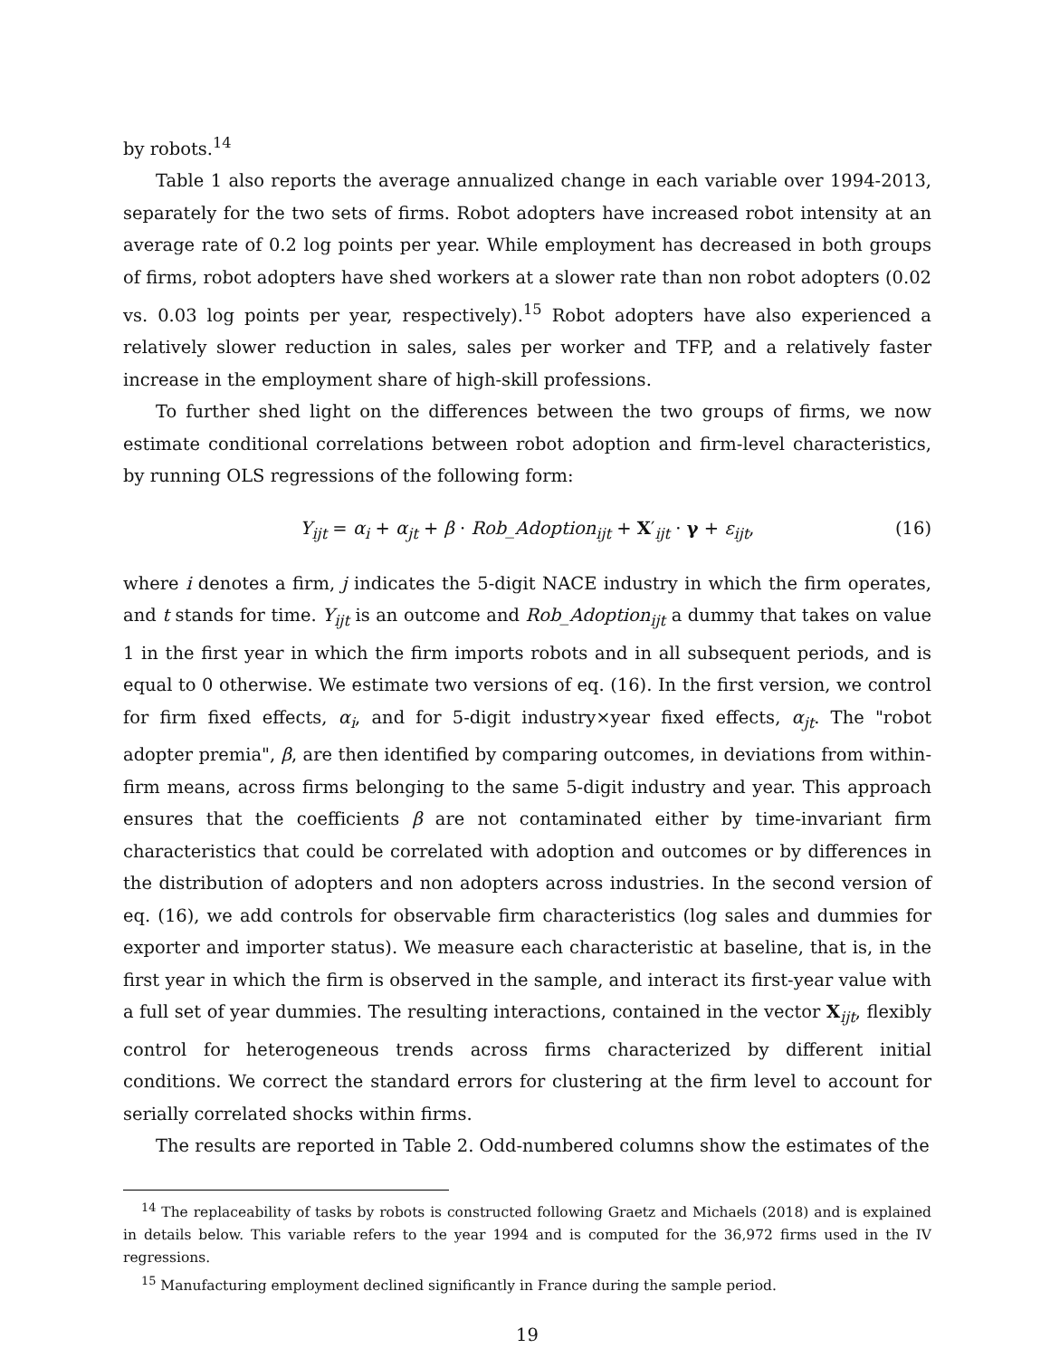by robots.<sup>14</sup>
Table 1 also reports the average annualized change in each variable over 1994-2013, separately for the two sets of firms. Robot adopters have increased robot intensity at an average rate of 0.2 log points per year. While employment has decreased in both groups of firms, robot adopters have shed workers at a slower rate than non robot adopters (0.02 vs. 0.03 log points per year, respectively).<sup>15</sup> Robot adopters have also experienced a relatively slower reduction in sales, sales per worker and TFP, and a relatively faster increase in the employment share of high-skill professions.
To further shed light on the differences between the two groups of firms, we now estimate conditional correlations between robot adoption and firm-level characteristics, by running OLS regressions of the following form:
Y<sub>ijt</sub> = α<sub>i</sub> + α<sub>jt</sub> + β · Rob_Adoption<sub>ijt</sub> + X′<sub>ijt</sub> · γ + ε<sub>ijt</sub>, (16)
where i denotes a firm, j indicates the 5-digit NACE industry in which the firm operates, and t stands for time. Y<sub>ijt</sub> is an outcome and Rob_Adoption<sub>ijt</sub> a dummy that takes on value 1 in the first year in which the firm imports robots and in all subsequent periods, and is equal to 0 otherwise. We estimate two versions of eq. (16). In the first version, we control for firm fixed effects, α<sub>i</sub>, and for 5-digit industry×year fixed effects, α<sub>jt</sub>. The "robot adopter premia", β, are then identified by comparing outcomes, in deviations from within-firm means, across firms belonging to the same 5-digit industry and year. This approach ensures that the coefficients β are not contaminated either by time-invariant firm characteristics that could be correlated with adoption and outcomes or by differences in the distribution of adopters and non adopters across industries. In the second version of eq. (16), we add controls for observable firm characteristics (log sales and dummies for exporter and importer status). We measure each characteristic at baseline, that is, in the first year in which the firm is observed in the sample, and interact its first-year value with a full set of year dummies. The resulting interactions, contained in the vector X<sub>ijt</sub>, flexibly control for heterogeneous trends across firms characterized by different initial conditions. We correct the standard errors for clustering at the firm level to account for serially correlated shocks within firms.
The results are reported in Table 2. Odd-numbered columns show the estimates of the
<sup>14</sup> The replaceability of tasks by robots is constructed following Graetz and Michaels (2018) and is explained in details below. This variable refers to the year 1994 and is computed for the 36,972 firms used in the IV regressions.
<sup>15</sup> Manufacturing employment declined significantly in France during the sample period.
19